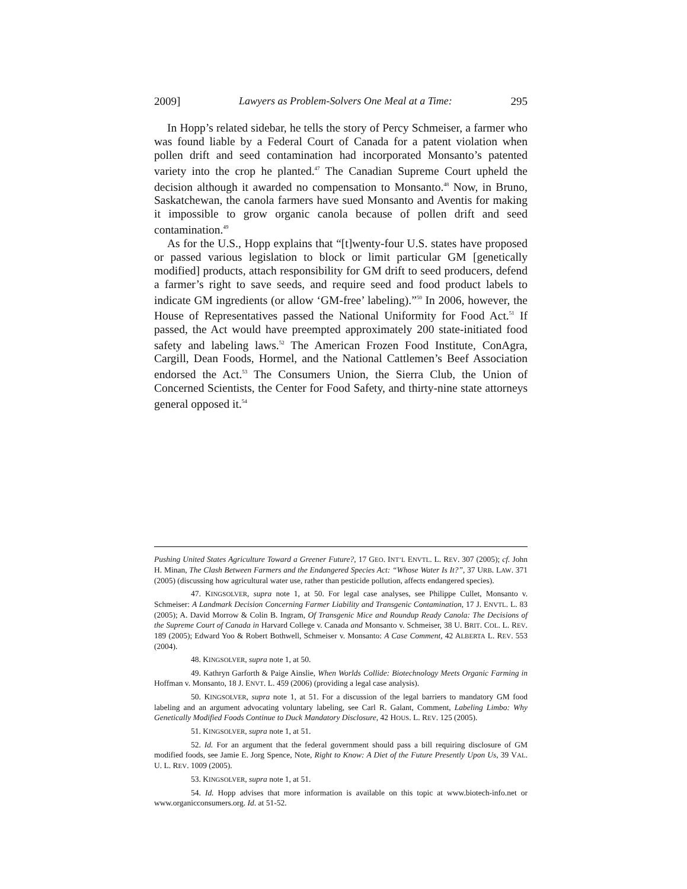2009] Lawyers as Problem-Solvers One Meal at a Time: 295
In Hopp’s related sidebar, he tells the story of Percy Schmeiser, a farmer who was found liable by a Federal Court of Canada for a patent violation when pollen drift and seed contamination had incorporated Monsanto’s patented variety into the crop he planted.<sup>47</sup> The Canadian Supreme Court upheld the decision although it awarded no compensation to Monsanto.<sup>48</sup> Now, in Bruno, Saskatchewan, the canola farmers have sued Monsanto and Aventis for making it impossible to grow organic canola because of pollen drift and seed contamination.<sup>49</sup>
As for the U.S., Hopp explains that “[t]wenty-four U.S. states have proposed or passed various legislation to block or limit particular GM [genetically modified] products, attach responsibility for GM drift to seed producers, defend a farmer’s right to save seeds, and require seed and food product labels to indicate GM ingredients (or allow ‘GM-free’ labeling).”<sup>50</sup> In 2006, however, the House of Representatives passed the National Uniformity for Food Act.<sup>51</sup> If passed, the Act would have preempted approximately 200 state-initiated food safety and labeling laws.<sup>52</sup> The American Frozen Food Institute, ConAgra, Cargill, Dean Foods, Hormel, and the National Cattlemen’s Beef Association endorsed the Act.<sup>53</sup> The Consumers Union, the Sierra Club, the Union of Concerned Scientists, the Center for Food Safety, and thirty-nine state attorneys general opposed it.<sup>54</sup>
Pushing United States Agriculture Toward a Greener Future?, 17 GEO. INT’L ENVTL. L. REV. 307 (2005); cf. John H. Minan, The Clash Between Farmers and the Endangered Species Act: “Whose Water Is It?”, 37 URB. LAW. 371 (2005) (discussing how agricultural water use, rather than pesticide pollution, affects endangered species).
47. KINGSOLVER, supra note 1, at 50. For legal case analyses, see Philippe Cullet, Monsanto v. Schmeiser: A Landmark Decision Concerning Farmer Liability and Transgenic Contamination, 17 J. ENVTL. L. 83 (2005); A. David Morrow & Colin B. Ingram, Of Transgenic Mice and Roundup Ready Canola: The Decisions of the Supreme Court of Canada in Harvard College v. Canada and Monsanto v. Schmeiser, 38 U. BRIT. COL. L. REV. 189 (2005); Edward Yoo & Robert Bothwell, Schmeiser v. Monsanto: A Case Comment, 42 ALBERTA L. REV. 553 (2004).
48. KINGSOLVER, supra note 1, at 50.
49. Kathryn Garforth & Paige Ainslie, When Worlds Collide: Biotechnology Meets Organic Farming in Hoffman v. Monsanto, 18 J. ENVT. L. 459 (2006) (providing a legal case analysis).
50. KINGSOLVER, supra note 1, at 51. For a discussion of the legal barriers to mandatory GM food labeling and an argument advocating voluntary labeling, see Carl R. Galant, Comment, Labeling Limbo: Why Genetically Modified Foods Continue to Duck Mandatory Disclosure, 42 HOUS. L. REV. 125 (2005).
51. KINGSOLVER, supra note 1, at 51.
52. Id. For an argument that the federal government should pass a bill requiring disclosure of GM modified foods, see Jamie E. Jorg Spence, Note, Right to Know: A Diet of the Future Presently Upon Us, 39 VAL. U. L. REV. 1009 (2005).
53. KINGSOLVER, supra note 1, at 51.
54. Id. Hopp advises that more information is available on this topic at www.biotech-info.net or www.organicconsumers.org. Id. at 51-52.